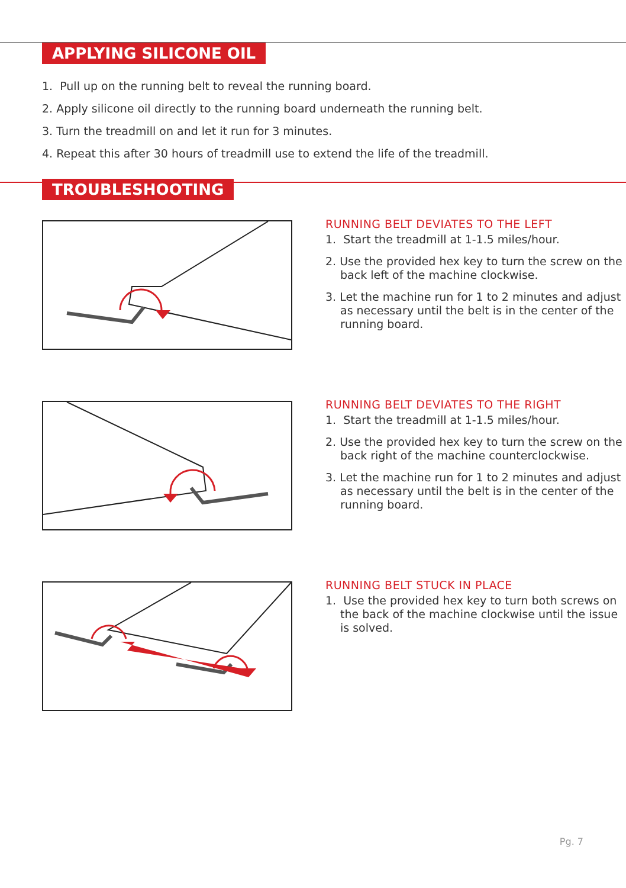APPLYING SILICONE OIL
1. Pull up on the running belt to reveal the running board.
2. Apply silicone oil directly to the running board underneath the running belt.
3. Turn the treadmill on and let it run for 3 minutes.
4. Repeat this after 30 hours of treadmill use to extend the life of the treadmill.
TROUBLESHOOTING
RUNNING BELT DEVIATES TO THE LEFT
1. Start the treadmill at 1-1.5 miles/hour.
2. Use the provided hex key to turn the screw on the back left of the machine clockwise.
3. Let the machine run for 1 to 2 minutes and adjust as necessary until the belt is in the center of the running board.
RUNNING BELT DEVIATES TO THE RIGHT
1. Start the treadmill at 1-1.5 miles/hour.
2. Use the provided hex key to turn the screw on the back right of the machine counterclockwise.
3. Let the machine run for 1 to 2 minutes and adjust as necessary until the belt is in the center of the running board.
RUNNING BELT STUCK IN PLACE
1. Use the provided hex key to turn both screws on the back of the machine clockwise until the issue is solved.
Pg. 7